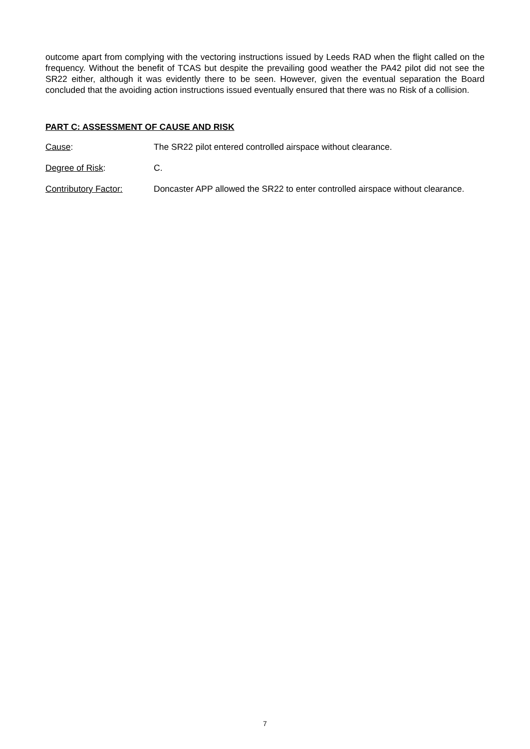outcome apart from complying with the vectoring instructions issued by Leeds RAD when the flight called on the frequency. Without the benefit of TCAS but despite the prevailing good weather the PA42 pilot did not see the SR22 either, although it was evidently there to be seen. However, given the eventual separation the Board concluded that the avoiding action instructions issued eventually ensured that there was no Risk of a collision.
PART C: ASSESSMENT OF CAUSE AND RISK
Cause: The SR22 pilot entered controlled airspace without clearance.
Degree of Risk: C.
Contributory Factor: Doncaster APP allowed the SR22 to enter controlled airspace without clearance.
7